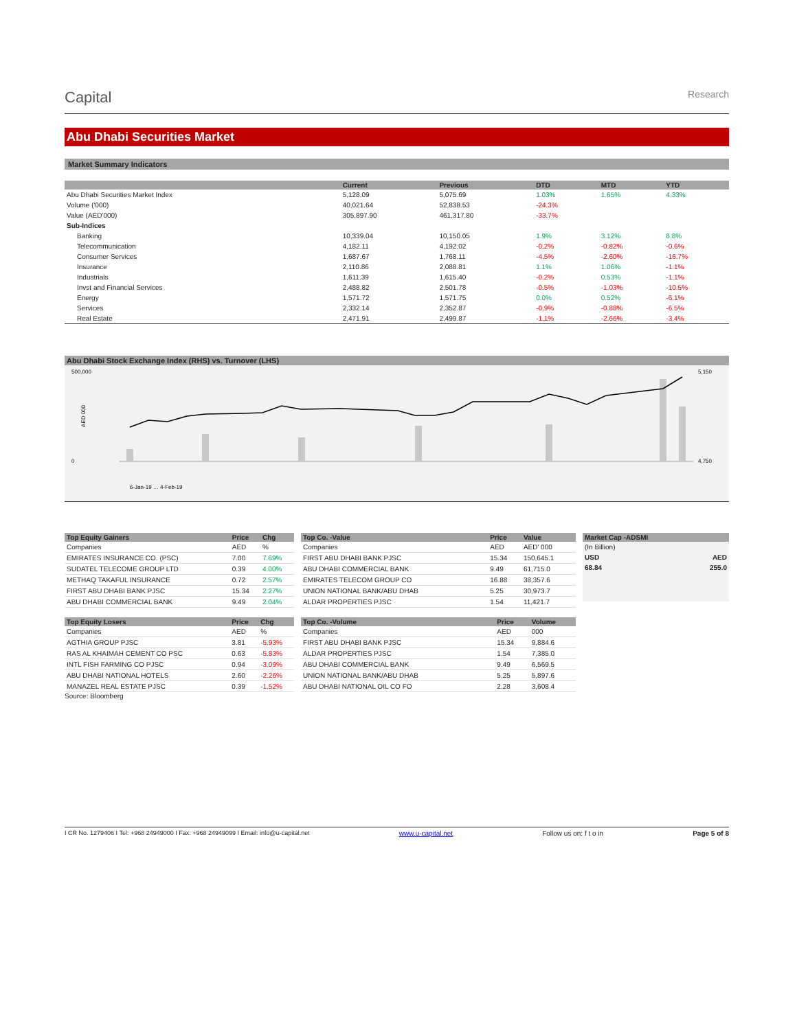Capital
Research
Abu Dhabi Securities Market
Market Summary Indicators
| | Current | Previous | DTD | MTD | YTD |
| --- | --- | --- | --- | --- | --- |
| Abu Dhabi Securities Market Index | 5,128.09 | 5,075.69 | 1.03% | 1.65% | 4.33% |
| Volume ('000) | 40,021.64 | 52,838.53 | -24.3% | | |
| Value (AED'000) | 305,897.90 | 461,317.80 | -33.7% | | |
| Sub-Indices | | | | | |
| Banking | 10,339.04 | 10,150.05 | 1.9% | 3.12% | 8.8% |
| Telecommunication | 4,182.11 | 4,192.02 | -0.2% | -0.82% | -0.6% |
| Consumer Services | 1,687.67 | 1,768.11 | -4.5% | -2.60% | -16.7% |
| Insurance | 2,110.86 | 2,088.81 | 1.1% | 1.06% | -1.1% |
| Industrials | 1,611.39 | 1,615.40 | -0.2% | 0.53% | -1.1% |
| Invst and Financial Services | 2,488.82 | 2,501.78 | -0.5% | -1.03% | -10.5% |
| Energy | 1,571.72 | 1,571.75 | 0.0% | 0.52% | -6.1% |
| Services | 2,332.14 | 2,352.87 | -0.9% | -0.88% | -6.5% |
| Real Estate | 2,471.91 | 2,499.87 | -1.1% | -2.66% | -3.4% |
Abu Dhabi Stock Exchange Index (RHS) vs. Turnover (LHS)
500,000
0
AED 000
5,150
4,750
6-Jan-19 … 4-Feb-19
| Top Equity Gainers | Price | Chg |
| --- | --- | --- |
| Companies | AED | % |
| EMIRATES INSURANCE CO. (PSC) | 7.00 | 7.69% |
| SUDATEL TELECOME GROUP LTD | 0.39 | 4.00% |
| METHAQ TAKAFUL INSURANCE | 0.72 | 2.57% |
| FIRST ABU DHABI BANK PJSC | 15.34 | 2.27% |
| ABU DHABI COMMERCIAL BANK | 9.49 | 2.04% |
| Top Equity Losers | Price | Chg |
| --- | --- | --- |
| Companies | AED | % |
| AGTHIA GROUP PJSC | 3.81 | -5.93% |
| RAS AL KHAIMAH CEMENT CO PSC | 0.63 | -5.83% |
| INTL FISH FARMING CO PJSC | 0.94 | -3.09% |
| ABU DHABI NATIONAL HOTELS | 2.60 | -2.26% |
| MANAZEL REAL ESTATE PJSC | 0.39 | -1.52% |
Source: Bloomberg
| Top Co. -Value | Price | Value |
| --- | --- | --- |
| Companies | AED | AED' 000 |
| FIRST ABU DHABI BANK PJSC | 15.34 | 150,645.1 |
| ABU DHABI COMMERCIAL BANK | 9.49 | 61,715.0 |
| EMIRATES TELECOM GROUP CO | 16.88 | 38,357.6 |
| UNION NATIONAL BANK/ABU DHAB | 5.25 | 30,973.7 |
| ALDAR PROPERTIES PJSC | 1.54 | 11,421.7 |
| Top Co. -Volume | Price | Volume |
| --- | --- | --- |
| Companies | AED | 000 |
| FIRST ABU DHABI BANK PJSC | 15.34 | 9,884.6 |
| ALDAR PROPERTIES PJSC | 1.54 | 7,385.0 |
| ABU DHABI COMMERCIAL BANK | 9.49 | 6,569.5 |
| UNION NATIONAL BANK/ABU DHAB | 5.25 | 5,897.6 |
| ABU DHABI NATIONAL OIL CO FO | 2.28 | 3,608.4 |
| Market Cap -ADSMI | |
| --- | --- |
| (In Billion) | |
| USD | AED |
| 68.84 | 255.0 |
I CR No. 1279406 I Tel: +968 24949000 I Fax: +968 24949099 I Email: info@u-capital.net www.u-capital.net Follow us on: f t o in Page 5 of 8